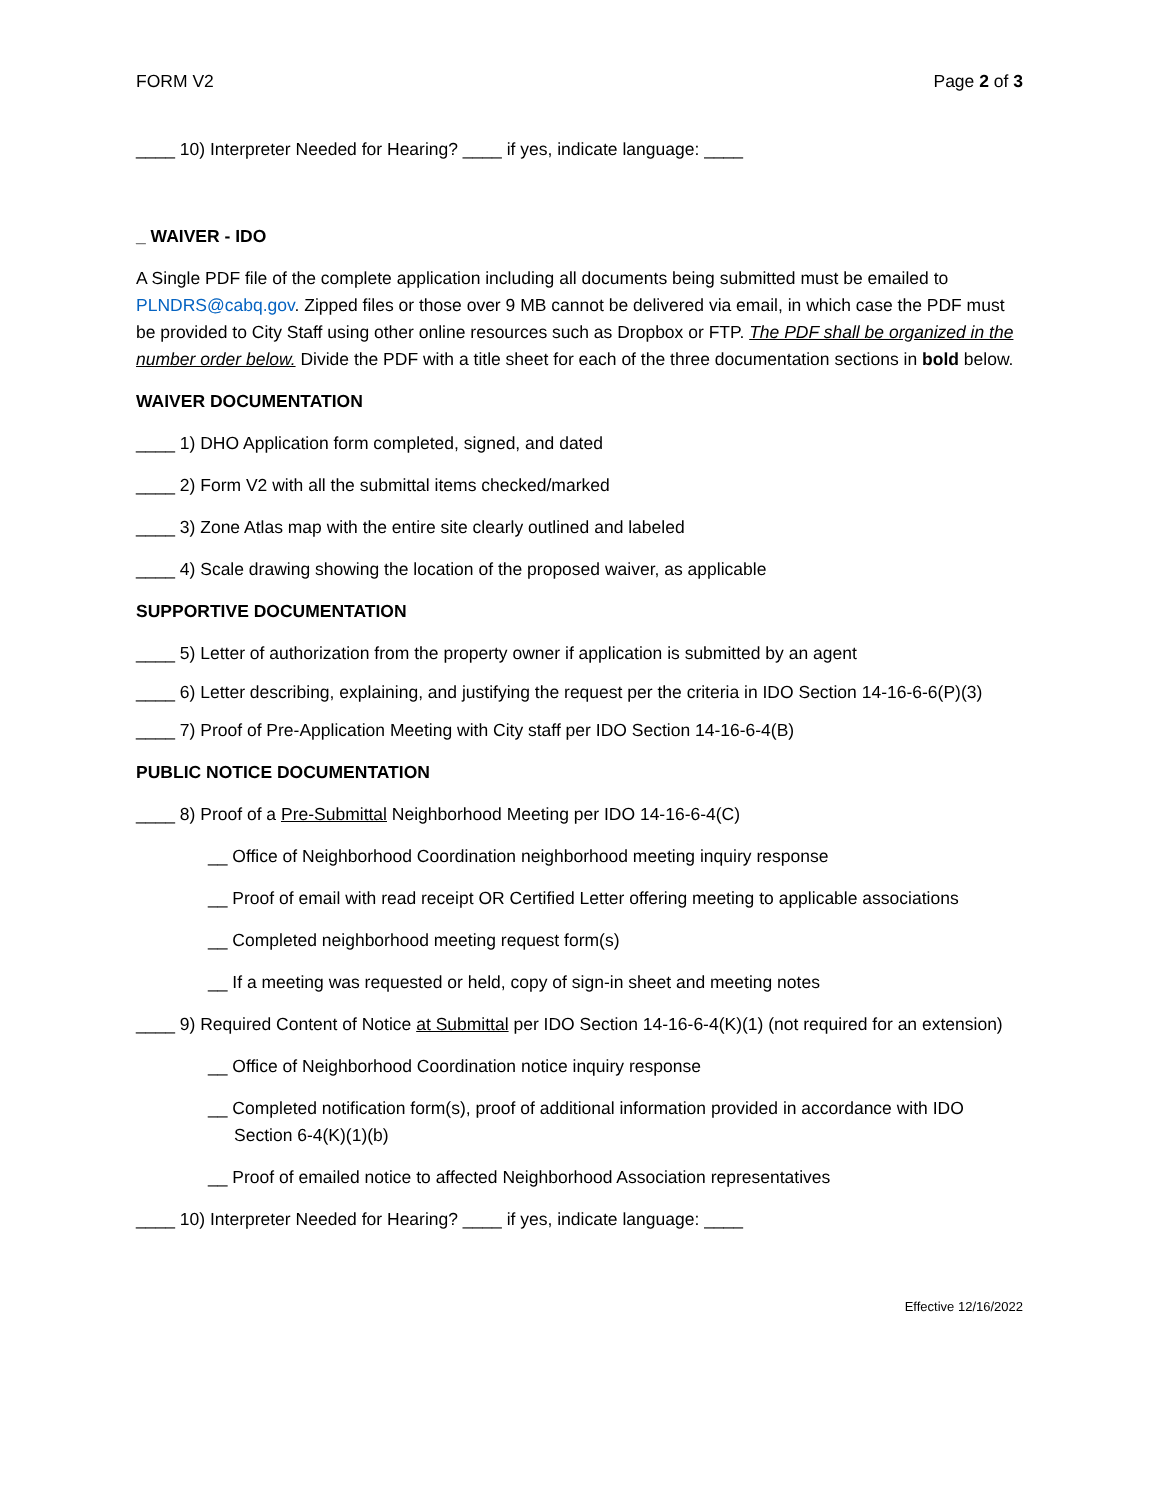FORM V2 Page 2 of 3
____ 10) Interpreter Needed for Hearing? ____ if yes, indicate language: ____
_ WAIVER - IDO
A Single PDF file of the complete application including all documents being submitted must be emailed to PLNDRS@cabq.gov. Zipped files or those over 9 MB cannot be delivered via email, in which case the PDF must be provided to City Staff using other online resources such as Dropbox or FTP. The PDF shall be organized in the number order below. Divide the PDF with a title sheet for each of the three documentation sections in bold below.
WAIVER DOCUMENTATION
____ 1) DHO Application form completed, signed, and dated
____ 2) Form V2 with all the submittal items checked/marked
____ 3) Zone Atlas map with the entire site clearly outlined and labeled
____ 4) Scale drawing showing the location of the proposed waiver, as applicable
SUPPORTIVE DOCUMENTATION
____ 5) Letter of authorization from the property owner if application is submitted by an agent
____ 6) Letter describing, explaining, and justifying the request per the criteria in IDO Section 14-16-6-6(P)(3)
____ 7) Proof of Pre-Application Meeting with City staff per IDO Section 14-16-6-4(B)
PUBLIC NOTICE DOCUMENTATION
____ 8) Proof of a Pre-Submittal Neighborhood Meeting per IDO 14-16-6-4(C)
__ Office of Neighborhood Coordination neighborhood meeting inquiry response
__ Proof of email with read receipt OR Certified Letter offering meeting to applicable associations
__ Completed neighborhood meeting request form(s)
__ If a meeting was requested or held, copy of sign-in sheet and meeting notes
____ 9) Required Content of Notice at Submittal per IDO Section 14-16-6-4(K)(1) (not required for an extension)
__ Office of Neighborhood Coordination notice inquiry response
__ Completed notification form(s), proof of additional information provided in accordance with IDO Section 6-4(K)(1)(b)
__ Proof of emailed notice to affected Neighborhood Association representatives
____ 10) Interpreter Needed for Hearing? ____ if yes, indicate language: ____
Effective 12/16/2022